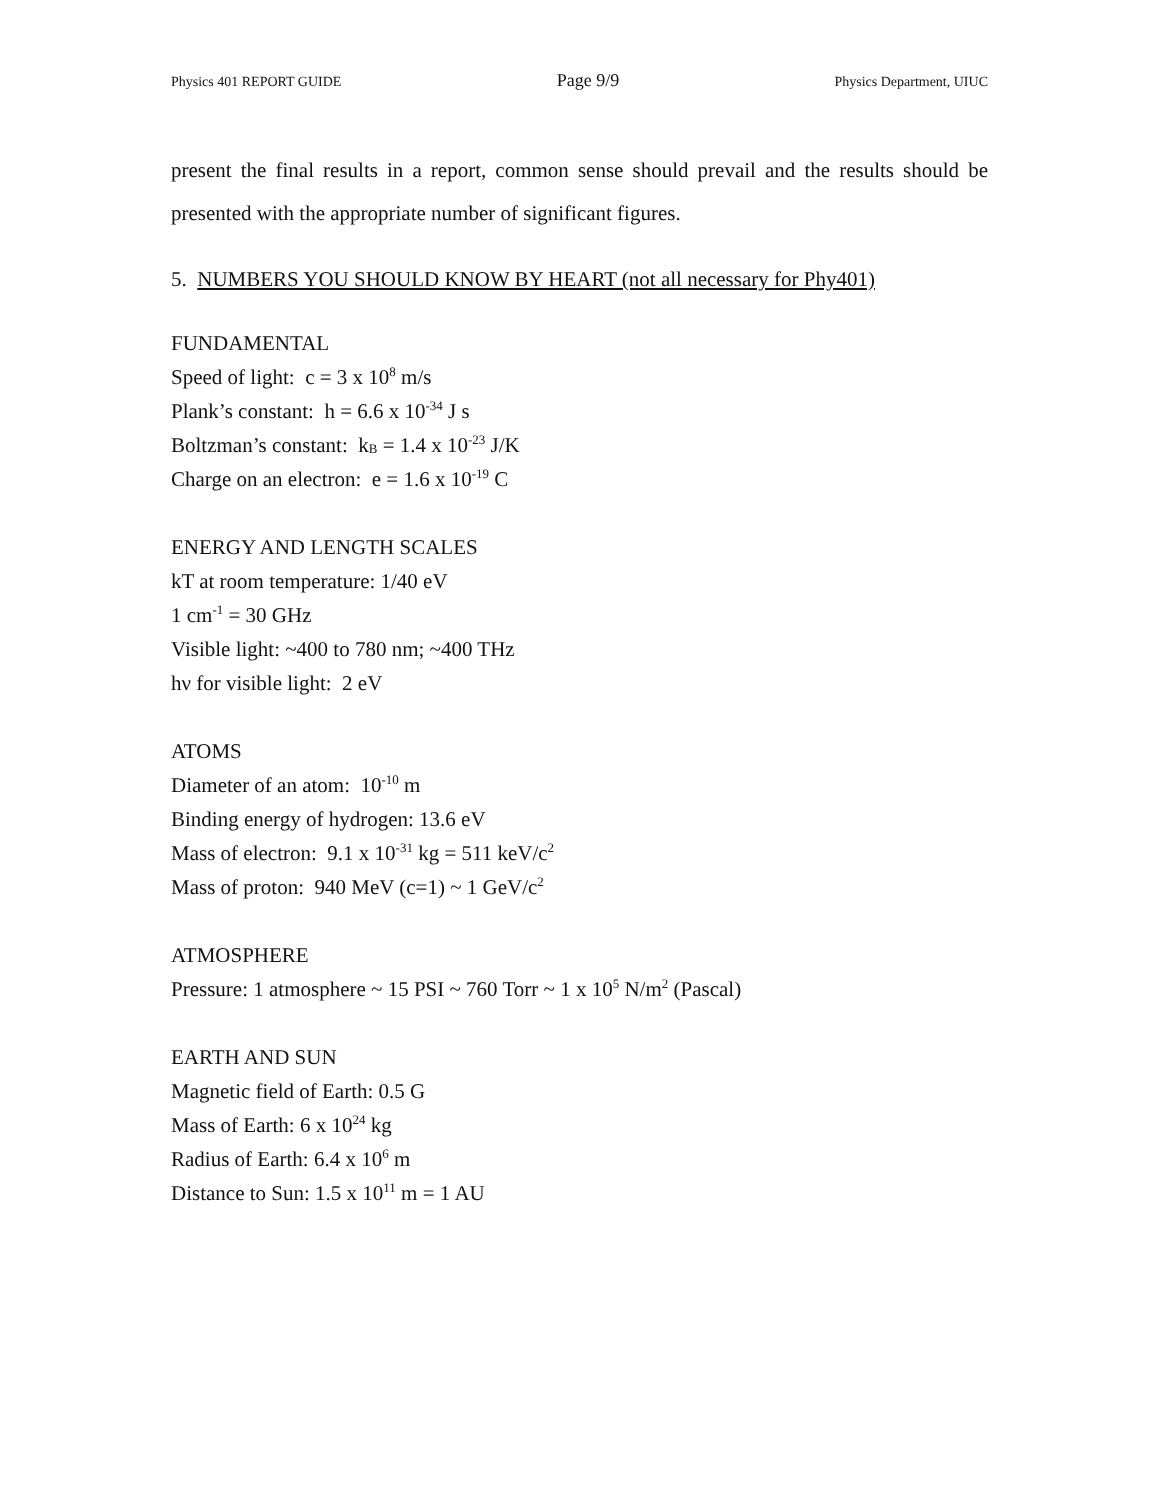Physics 401 REPORT GUIDE Page 9/9 Physics Department, UIUC
present the final results in a report, common sense should prevail and the results should be presented with the appropriate number of significant figures.
5. NUMBERS YOU SHOULD KNOW BY HEART (not all necessary for Phy401)
FUNDAMENTAL
Speed of light: c = 3 x 10<sup>8</sup> m/s
Plank’s constant: h = 6.6 x 10<sup>-34</sup> J s
Boltzman’s constant: k<sub>B</sub> = 1.4 x 10<sup>-23</sup> J/K
Charge on an electron: e = 1.6 x 10<sup>-19</sup> C
ENERGY AND LENGTH SCALES
kT at room temperature: 1/40 eV
1 cm<sup>-1</sup> = 30 GHz
Visible light: ~400 to 780 nm; ~400 THz
hν for visible light: 2 eV
ATOMS
Diameter of an atom: 10<sup>-10</sup> m
Binding energy of hydrogen: 13.6 eV
Mass of electron: 9.1 x 10<sup>-31</sup> kg = 511 keV/c<sup>2</sup>
Mass of proton: 940 MeV (c=1) ~ 1 GeV/c<sup>2</sup>
ATMOSPHERE
Pressure: 1 atmosphere ~ 15 PSI ~ 760 Torr ~ 1 x 10<sup>5</sup> N/m<sup>2</sup> (Pascal)
EARTH AND SUN
Magnetic field of Earth: 0.5 G
Mass of Earth: 6 x 10<sup>24</sup> kg
Radius of Earth: 6.4 x 10<sup>6</sup> m
Distance to Sun: 1.5 x 10<sup>11</sup> m = 1 AU